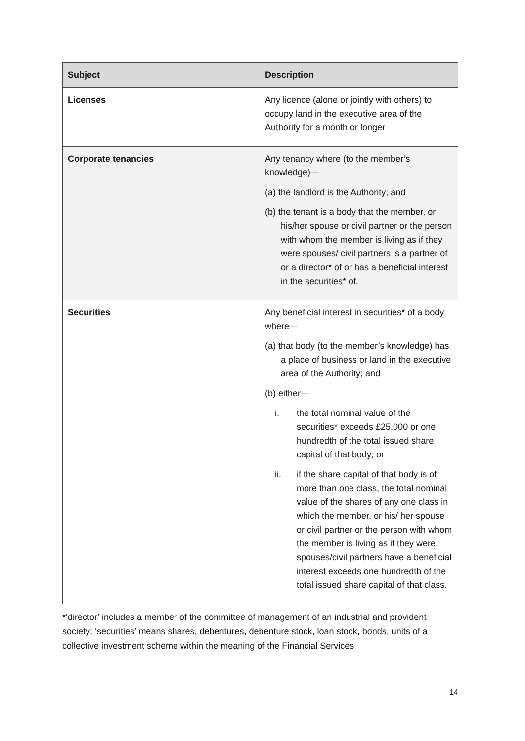| Subject | Description |
| --- | --- |
| Licenses | Any licence (alone or jointly with others) to occupy land in the executive area of the Authority for a month or longer |
| Corporate tenancies | Any tenancy where (to the member’s knowledge)— (a) the landlord is the Authority; and (b) the tenant is a body that the member, or his/her spouse or civil partner or the person with whom the member is living as if they were spouses/ civil partners is a partner of or a director* of or has a beneficial interest in the securities* of. |
| Securities | Any beneficial interest in securities* of a body where— (a) that body (to the member’s knowledge) has a place of business or land in the executive area of the Authority; and (b) either— i. the total nominal value of the securities* exceeds £25,000 or one hundredth of the total issued share capital of that body; or ii. if the share capital of that body is of more than one class, the total nominal value of the shares of any one class in which the member, or his/ her spouse or civil partner or the person with whom the member is living as if they were spouses/civil partners have a beneficial interest exceeds one hundredth of the total issued share capital of that class. |
*‘director’ includes a member of the committee of management of an industrial and provident society; ‘securities’ means shares, debentures, debenture stock, loan stock, bonds, units of a collective investment scheme within the meaning of the Financial Services
14